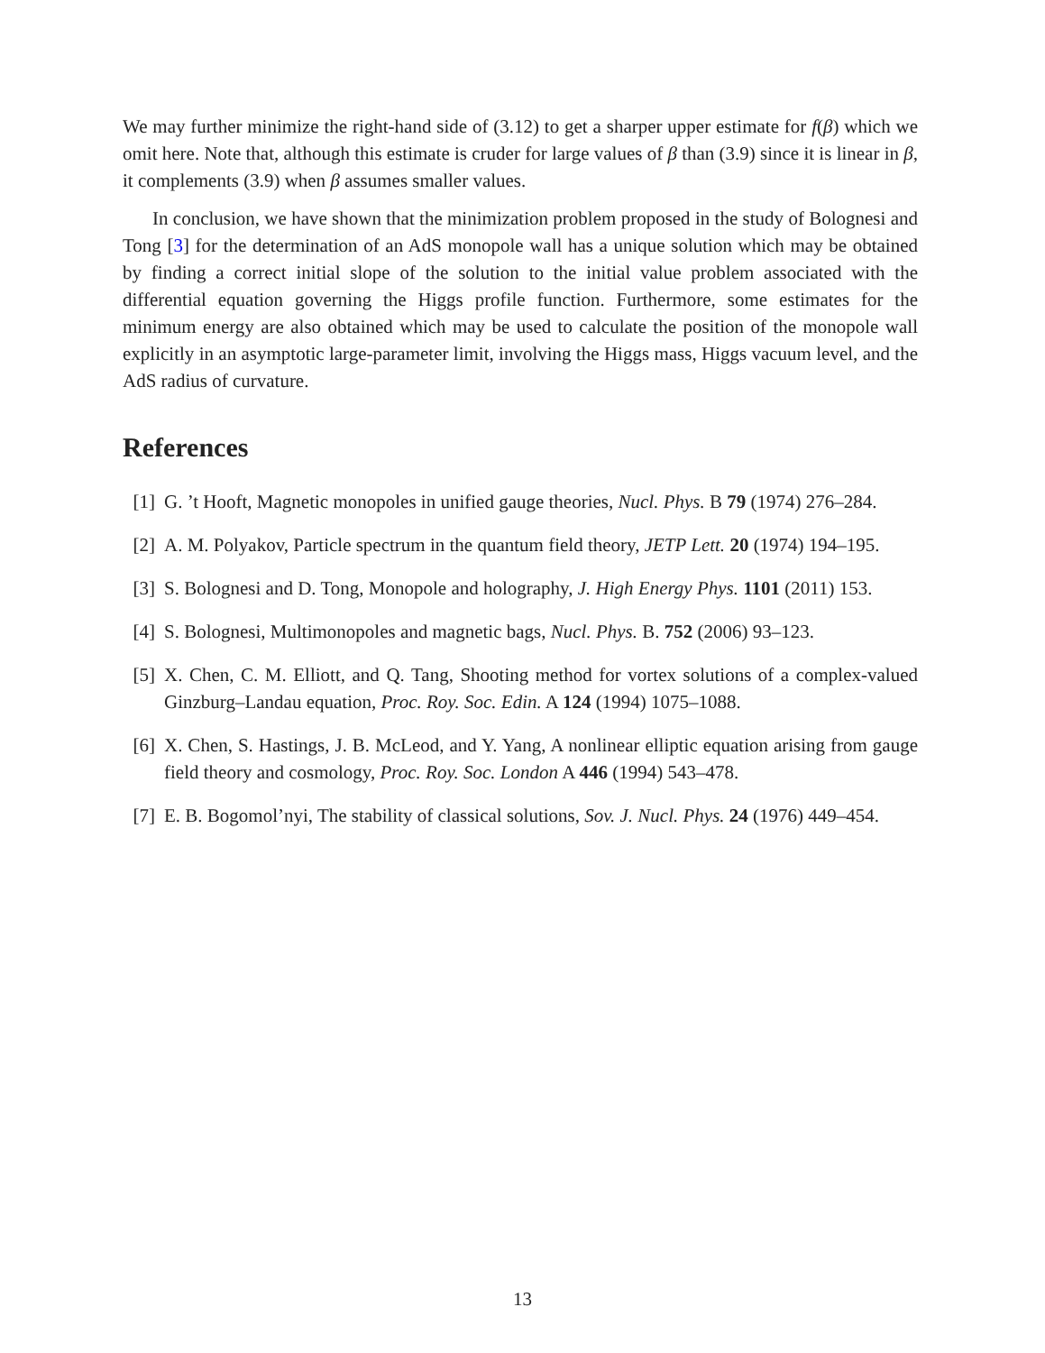We may further minimize the right-hand side of (3.12) to get a sharper upper estimate for f(β) which we omit here. Note that, although this estimate is cruder for large values of β than (3.9) since it is linear in β, it complements (3.9) when β assumes smaller values.
In conclusion, we have shown that the minimization problem proposed in the study of Bolognesi and Tong [3] for the determination of an AdS monopole wall has a unique solution which may be obtained by finding a correct initial slope of the solution to the initial value problem associated with the differential equation governing the Higgs profile function. Furthermore, some estimates for the minimum energy are also obtained which may be used to calculate the position of the monopole wall explicitly in an asymptotic large-parameter limit, involving the Higgs mass, Higgs vacuum level, and the AdS radius of curvature.
References
[1] G. ’t Hooft, Magnetic monopoles in unified gauge theories, Nucl. Phys. B 79 (1974) 276–284.
[2] A. M. Polyakov, Particle spectrum in the quantum field theory, JETP Lett. 20 (1974) 194–195.
[3] S. Bolognesi and D. Tong, Monopole and holography, J. High Energy Phys. 1101 (2011) 153.
[4] S. Bolognesi, Multimonopoles and magnetic bags, Nucl. Phys. B. 752 (2006) 93–123.
[5] X. Chen, C. M. Elliott, and Q. Tang, Shooting method for vortex solutions of a complex-valued Ginzburg–Landau equation, Proc. Roy. Soc. Edin. A 124 (1994) 1075–1088.
[6] X. Chen, S. Hastings, J. B. McLeod, and Y. Yang, A nonlinear elliptic equation arising from gauge field theory and cosmology, Proc. Roy. Soc. London A 446 (1994) 543–478.
[7] E. B. Bogomol’nyi, The stability of classical solutions, Sov. J. Nucl. Phys. 24 (1976) 449–454.
13